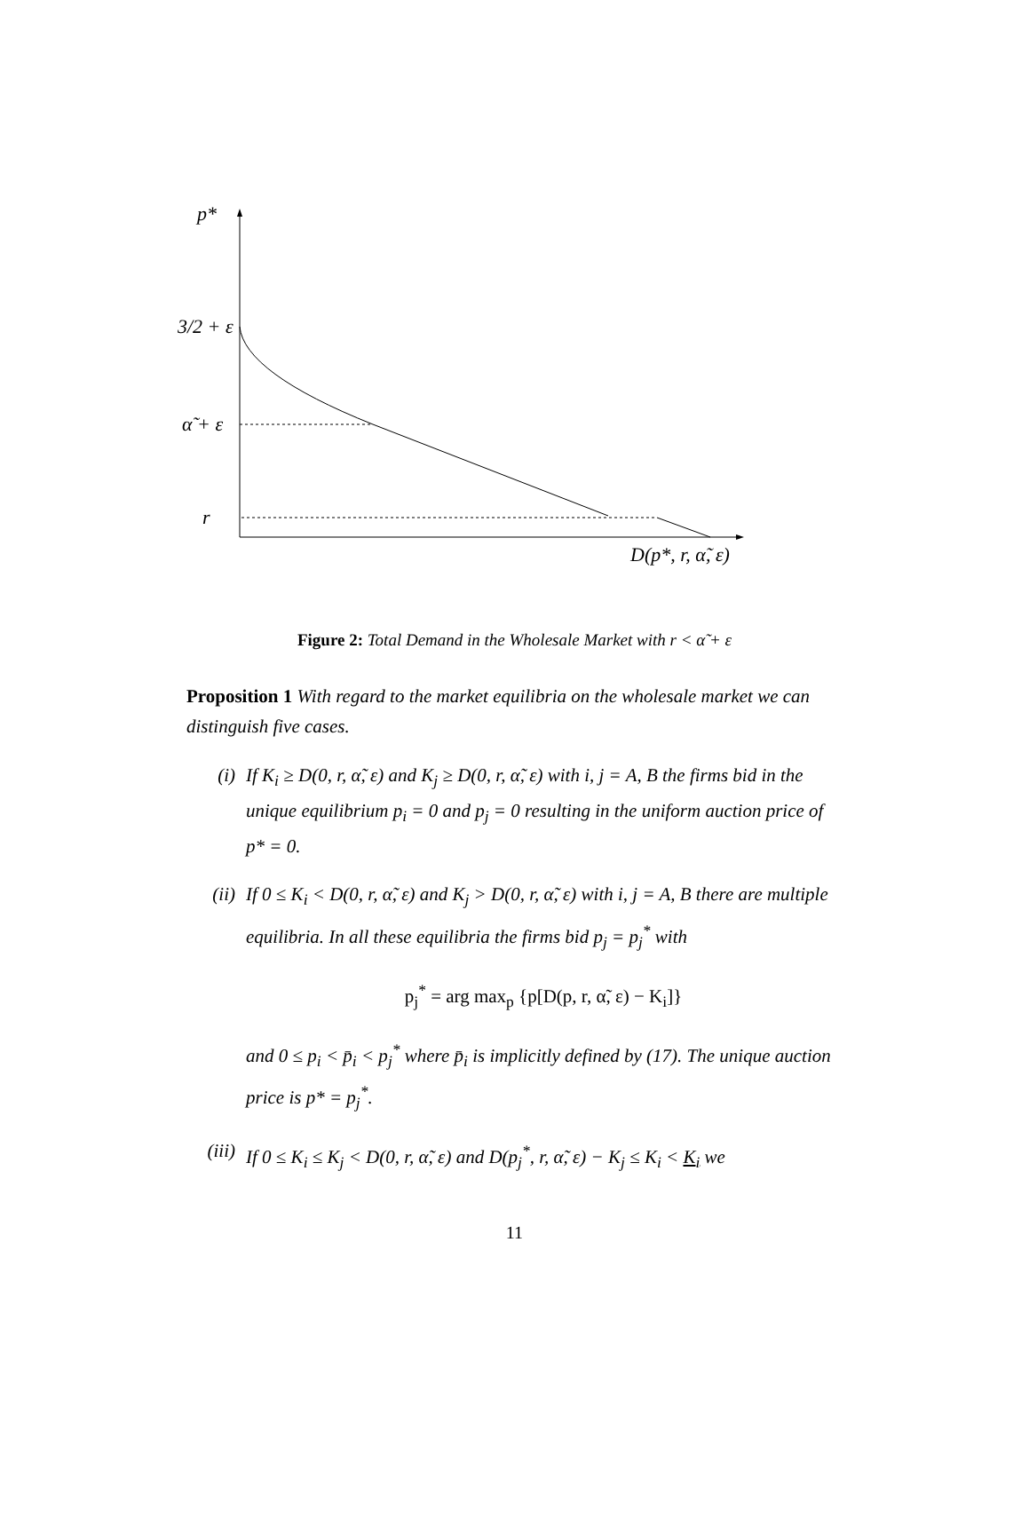p*
3/2 + ε
α̃ + ε
r
D(p*, r, α̃, ε)
Figure 2: Total Demand in the Wholesale Market with r < α̃ + ε
Proposition 1 With regard to the market equilibria on the wholesale market we can distinguish five cases.
(i) If K<sub>i</sub> ≥ D(0, r, α̃, ε) and K<sub>j</sub> ≥ D(0, r, α̃, ε) with i, j = A, B the firms bid in the unique equilibrium p<sub>i</sub> = 0 and p<sub>j</sub> = 0 resulting in the uniform auction price of p* = 0.
(ii) If 0 ≤ K<sub>i</sub> < D(0, r, α̃, ε) and K<sub>j</sub> > D(0, r, α̃, ε) with i, j = A, B there are multiple equilibria. In all these equilibria the firms bid p<sub>j</sub> = p<sub>j</sub><sup>*</sup> with
p<sub>j</sub><sup>*</sup> = arg max<sub>p</sub> {p[D(p, r, α̃, ε) − K<sub>i</sub>]}
and 0 ≤ p<sub>i</sub> < p̄<sub>i</sub> < p<sub>j</sub><sup>*</sup> where p̄<sub>i</sub> is implicitly defined by (17). The unique auction price is p* = p<sub>j</sub><sup>*</sup>.
(iii) If 0 ≤ K<sub>i</sub> ≤ K<sub>j</sub> < D(0, r, α̃, ε) and D(p<sub>j</sub><sup>*</sup>, r, α̃, ε) − K<sub>j</sub> ≤ K<sub>i</sub> < K<sub>i</sub> we
11